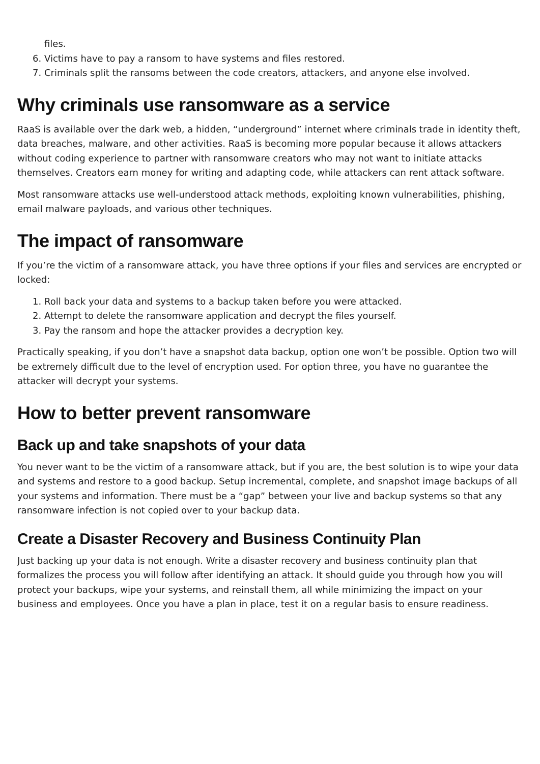files.
6. Victims have to pay a ransom to have systems and files restored.
7. Criminals split the ransoms between the code creators, attackers, and anyone else involved.
Why criminals use ransomware as a service
RaaS is available over the dark web, a hidden, “underground” internet where criminals trade in identity theft, data breaches, malware, and other activities. RaaS is becoming more popular because it allows attackers without coding experience to partner with ransomware creators who may not want to initiate attacks themselves. Creators earn money for writing and adapting code, while attackers can rent attack software.
Most ransomware attacks use well-understood attack methods, exploiting known vulnerabilities, phishing, email malware payloads, and various other techniques.
The impact of ransomware
If you’re the victim of a ransomware attack, you have three options if your files and services are encrypted or locked:
1. Roll back your data and systems to a backup taken before you were attacked.
2. Attempt to delete the ransomware application and decrypt the files yourself.
3. Pay the ransom and hope the attacker provides a decryption key.
Practically speaking, if you don’t have a snapshot data backup, option one won’t be possible. Option two will be extremely difficult due to the level of encryption used. For option three, you have no guarantee the attacker will decrypt your systems.
How to better prevent ransomware
Back up and take snapshots of your data
You never want to be the victim of a ransomware attack, but if you are, the best solution is to wipe your data and systems and restore to a good backup. Setup incremental, complete, and snapshot image backups of all your systems and information. There must be a “gap” between your live and backup systems so that any ransomware infection is not copied over to your backup data.
Create a Disaster Recovery and Business Continuity Plan
Just backing up your data is not enough. Write a disaster recovery and business continuity plan that formalizes the process you will follow after identifying an attack. It should guide you through how you will protect your backups, wipe your systems, and reinstall them, all while minimizing the impact on your business and employees. Once you have a plan in place, test it on a regular basis to ensure readiness.